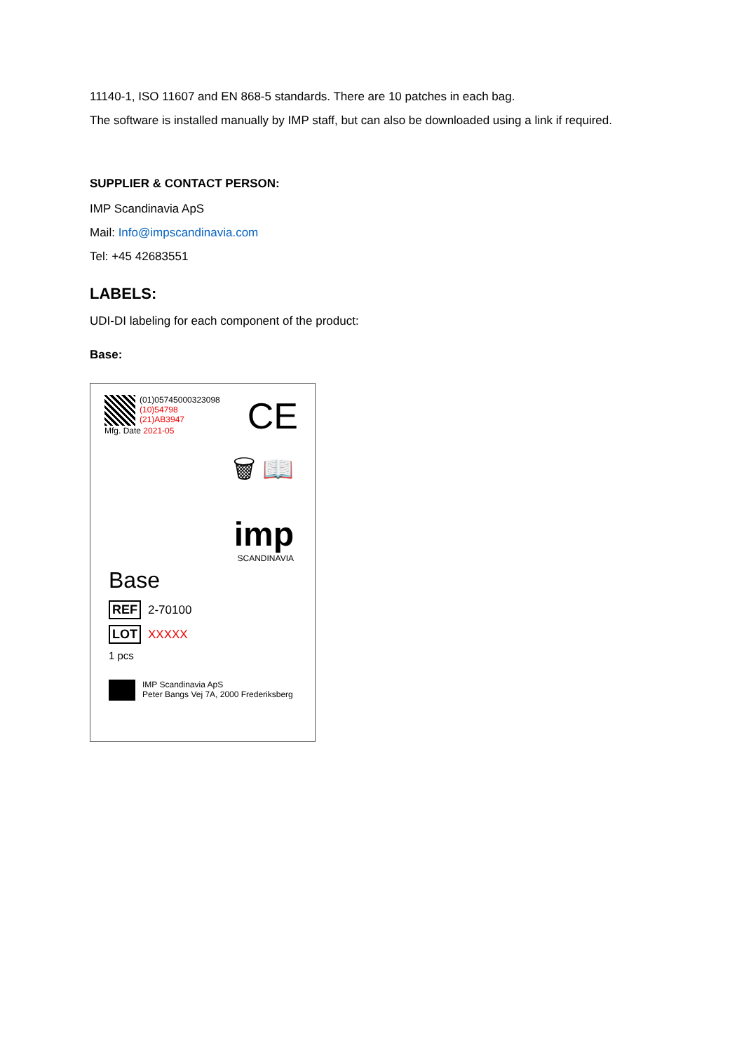11140-1, ISO 11607 and EN 868-5 standards. There are 10 patches in each bag.
The software is installed manually by IMP staff, but can also be downloaded using a link if required.
SUPPLIER & CONTACT PERSON:
IMP Scandinavia ApS
Mail: Info@impscandinavia.com
Tel: +45 42683551
LABELS:
UDI-DI labeling for each component of the product:
Base:
(01)05745000323098
(10)54798
(21)AB3947
Mfg. Date 2021-05
CE
🗑 📖
imp
SCANDINAVIA
Base
REF 2-70100
LOT XXXXX
1 pcs
IMP Scandinavia ApS
Peter Bangs Vej 7A, 2000 Frederiksberg